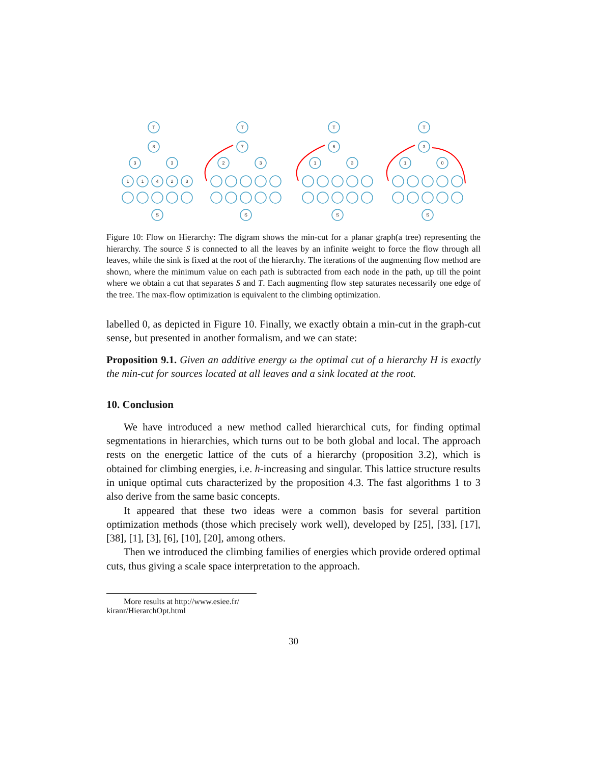T
8
3
3
1
1
4
2
3
S
T
7
2
3
S
T
6
1
3
S
T
3
1
0
S
Figure 10: Flow on Hierarchy: The digram shows the min-cut for a planar graph(a tree) representing the hierarchy. The source S is connected to all the leaves by an infinite weight to force the flow through all leaves, while the sink is fixed at the root of the hierarchy. The iterations of the augmenting flow method are shown, where the minimum value on each path is subtracted from each node in the path, up till the point where we obtain a cut that separates S and T. Each augmenting flow step saturates necessarily one edge of the tree. The max-flow optimization is equivalent to the climbing optimization.
labelled 0, as depicted in Figure 10. Finally, we exactly obtain a min-cut in the graph-cut sense, but presented in another formalism, and we can state:
Proposition 9.1. Given an additive energy ω the optimal cut of a hierarchy H is exactly the min-cut for sources located at all leaves and a sink located at the root.
10. Conclusion
We have introduced a new method called hierarchical cuts, for finding optimal segmentations in hierarchies, which turns out to be both global and local. The approach rests on the energetic lattice of the cuts of a hierarchy (proposition 3.2), which is obtained for climbing energies, i.e. h-increasing and singular. This lattice structure results in unique optimal cuts characterized by the proposition 4.3. The fast algorithms 1 to 3 also derive from the same basic concepts.
It appeared that these two ideas were a common basis for several partition optimization methods (those which precisely work well), developed by [25], [33], [17], [38], [1], [3], [6], [10], [20], among others.
Then we introduced the climbing families of energies which provide ordered optimal cuts, thus giving a scale space interpretation to the approach.
More results at http://www.esiee.fr/ kiranr/HierarchOpt.html
30